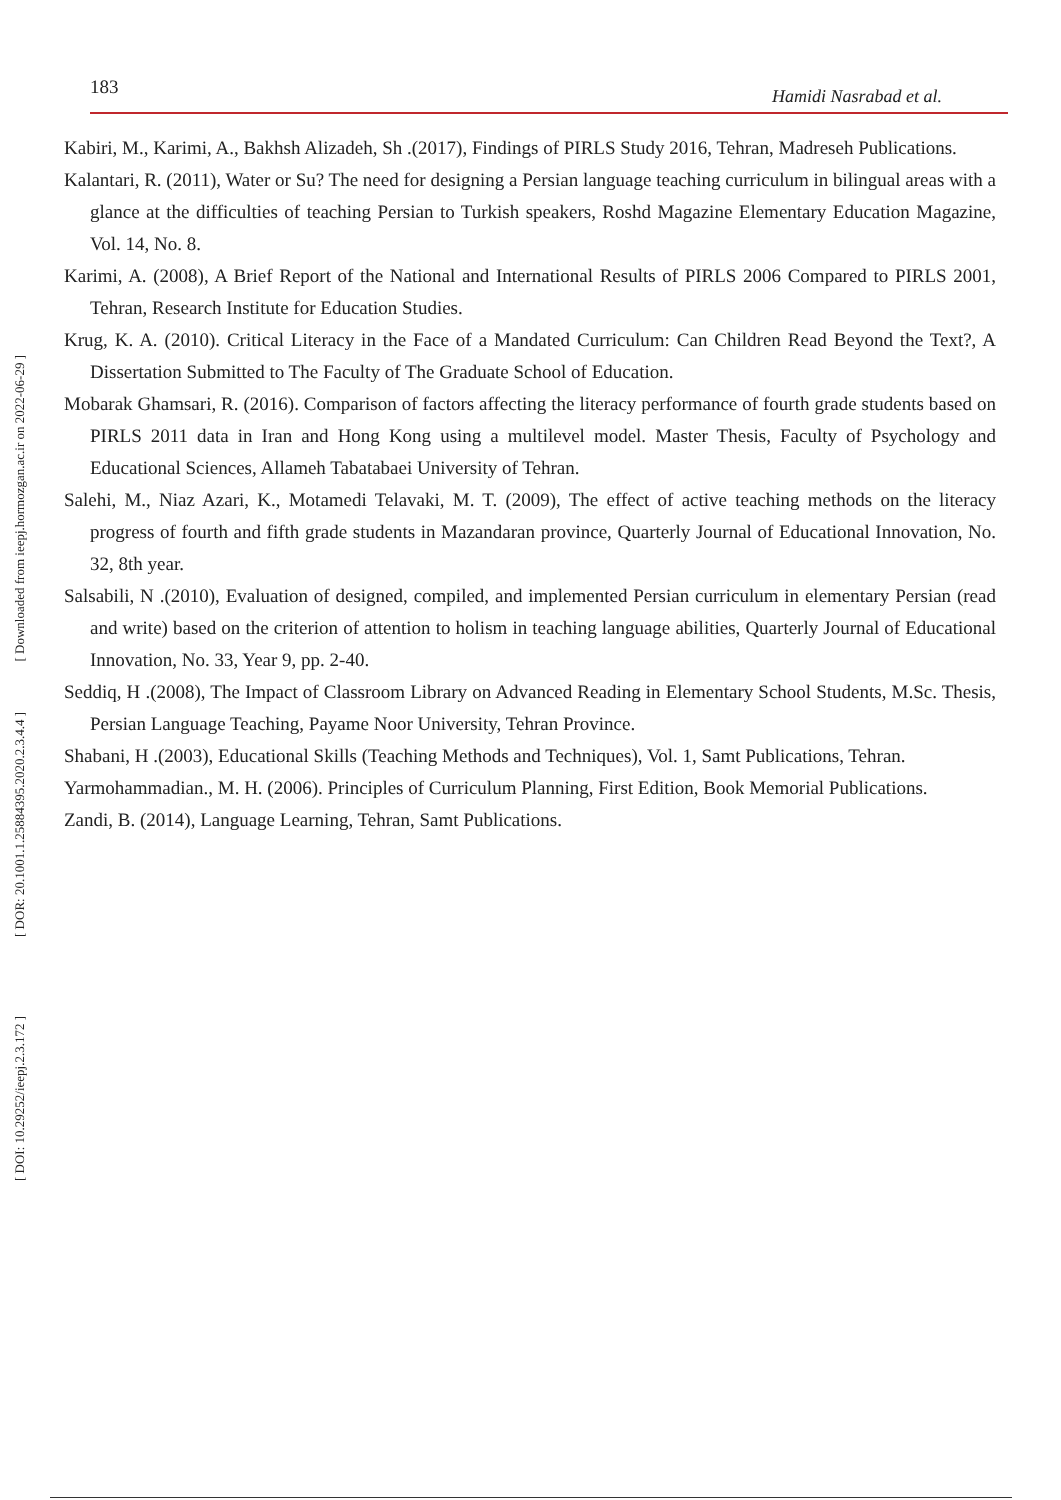[ Downloaded from ieepj.hormozgan.ac.ir on 2022-06-29 ]
[ DOR: 20.1001.1.25884395.2020.2.3.4.4 ]
[ DOI: 10.29252/ieepj.2.3.172 ]
183 Hamidi Nasrabad et al.
Kabiri, M., Karimi, A., Bakhsh Alizadeh, Sh .(2017), Findings of PIRLS Study 2016, Tehran, Madreseh Publications.
Kalantari, R. (2011), Water or Su? The need for designing a Persian language teaching curriculum in bilingual areas with a glance at the difficulties of teaching Persian to Turkish speakers, Roshd Magazine Elementary Education Magazine, Vol. 14, No. 8.
Karimi, A. (2008), A Brief Report of the National and International Results of PIRLS 2006 Compared to PIRLS 2001, Tehran, Research Institute for Education Studies.
Krug, K. A. (2010). Critical Literacy in the Face of a Mandated Curriculum: Can Children Read Beyond the Text?, A Dissertation Submitted to The Faculty of The Graduate School of Education.
Mobarak Ghamsari, R. (2016). Comparison of factors affecting the literacy performance of fourth grade students based on PIRLS 2011 data in Iran and Hong Kong using a multilevel model. Master Thesis, Faculty of Psychology and Educational Sciences, Allameh Tabatabaei University of Tehran.
Salehi, M., Niaz Azari, K., Motamedi Telavaki, M. T. (2009), The effect of active teaching methods on the literacy progress of fourth and fifth grade students in Mazandaran province, Quarterly Journal of Educational Innovation, No. 32, 8th year.
Salsabili, N .(2010), Evaluation of designed, compiled, and implemented Persian curriculum in elementary Persian (read and write) based on the criterion of attention to holism in teaching language abilities, Quarterly Journal of Educational Innovation, No. 33, Year 9, pp. 2-40.
Seddiq, H .(2008), The Impact of Classroom Library on Advanced Reading in Elementary School Students, M.Sc. Thesis, Persian Language Teaching, Payame Noor University, Tehran Province.
Shabani, H .(2003), Educational Skills (Teaching Methods and Techniques), Vol. 1, Samt Publications, Tehran.
Yarmohammadian., M. H. (2006). Principles of Curriculum Planning, First Edition, Book Memorial Publications.
Zandi, B. (2014), Language Learning, Tehran, Samt Publications.